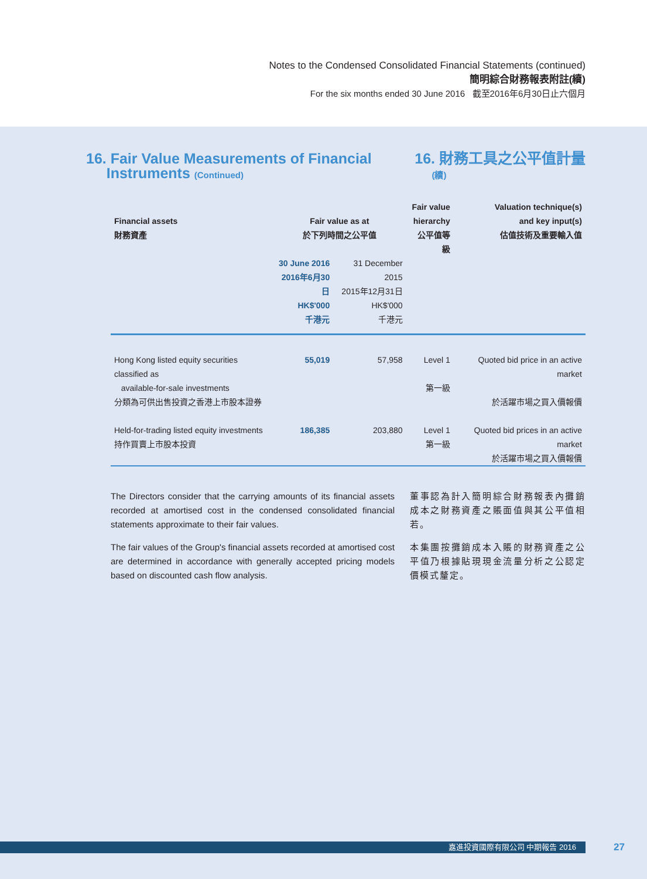Notes to the Condensed Consolidated Financial Statements (continued)
簡明綜合財務報表附註(續)
For the six months ended 30 June 2016 截至2016年6月30日止六個月
16. Fair Value Measurements of Financial
Instruments (Continued) 16. 財務工具之公平值計量
(續)
| | | | Fair value | Valuation technique(s) |
| --- | --- | --- | --- | --- |
| Financial assets 財務資產 | Fair value as at 於下列時間之公平值 | | hierarchy 公平值等級 | and key input(s) 估值技術及重要輸入值 |
| | 30 June 2016 2016年6月30日 HK$'000 千港元 | 31 December 2015 2015年12月31日 HK$'000 千港元 | | |
| Hong Kong listed equity securities classified as available-for-sale investments 分類為可供出售投資之香港上市股本證券 | 55,019 | 57,958 | Level 1 第一級 | Quoted bid price in an active market 於活躍市場之買入價報價 |
| Held-for-trading listed equity investments 持作買賣上市股本投資 | 186,385 | 203,880 | Level 1 第一級 | Quoted bid prices in an active market 於活躍市場之買入價報價 |
The Directors consider that the carrying amounts of its financial assets recorded at amortised cost in the condensed consolidated financial statements approximate to their fair values.
The fair values of the Group's financial assets recorded at amortised cost are determined in accordance with generally accepted pricing models based on discounted cash flow analysis.
董事認為計入簡明綜合財務報表內攤銷成本之財務資產之賬面值與其公平值相若。
本集團按攤銷成本入賬的財務資產之公平值乃根據貼現現金流量分析之公認定價模式釐定。
嘉進投資國際有限公司 中期報告 2016 27